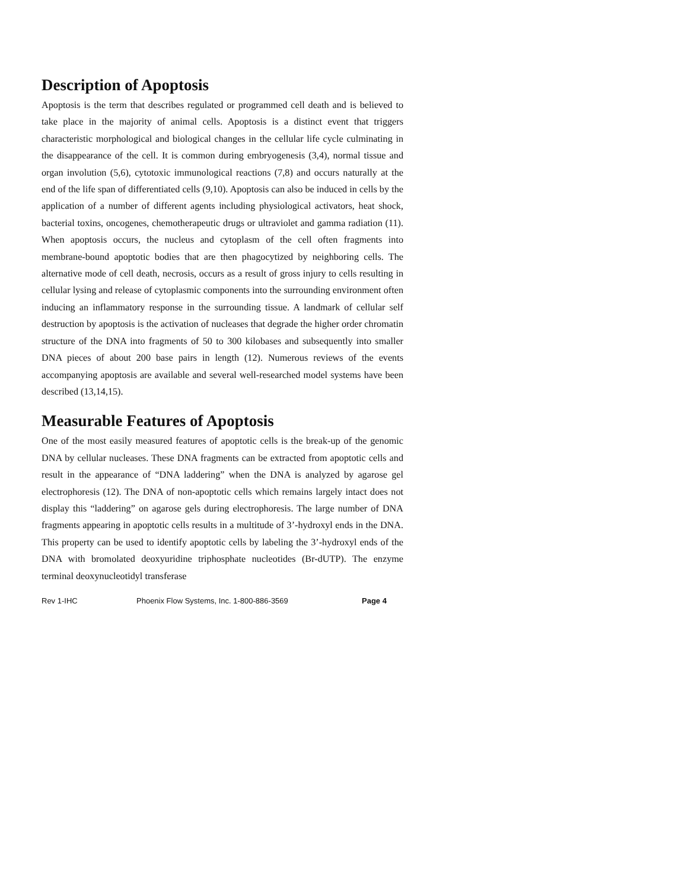Description of Apoptosis
Apoptosis is the term that describes regulated or programmed cell death and is believed to take place in the majority of animal cells. Apoptosis is a distinct event that triggers characteristic morphological and biological changes in the cellular life cycle culminating in the disappearance of the cell. It is common during embryogenesis (3,4), normal tissue and organ involution (5,6), cytotoxic immunological reactions (7,8) and occurs naturally at the end of the life span of differentiated cells (9,10). Apoptosis can also be induced in cells by the application of a number of different agents including physiological activators, heat shock, bacterial toxins, oncogenes, chemotherapeutic drugs or ultraviolet and gamma radiation (11). When apoptosis occurs, the nucleus and cytoplasm of the cell often fragments into membrane-bound apoptotic bodies that are then phagocytized by neighboring cells. The alternative mode of cell death, necrosis, occurs as a result of gross injury to cells resulting in cellular lysing and release of cytoplasmic components into the surrounding environment often inducing an inflammatory response in the surrounding tissue. A landmark of cellular self destruction by apoptosis is the activation of nucleases that degrade the higher order chromatin structure of the DNA into fragments of 50 to 300 kilobases and subsequently into smaller DNA pieces of about 200 base pairs in length (12). Numerous reviews of the events accompanying apoptosis are available and several well-researched model systems have been described (13,14,15).
Measurable Features of Apoptosis
One of the most easily measured features of apoptotic cells is the break-up of the genomic DNA by cellular nucleases. These DNA fragments can be extracted from apoptotic cells and result in the appearance of “DNA laddering” when the DNA is analyzed by agarose gel electrophoresis (12). The DNA of non-apoptotic cells which remains largely intact does not display this “laddering” on agarose gels during electrophoresis. The large number of DNA fragments appearing in apoptotic cells results in a multitude of 3’-hydroxyl ends in the DNA. This property can be used to identify apoptotic cells by labeling the 3’-hydroxyl ends of the DNA with bromolated deoxyuridine triphosphate nucleotides (Br-dUTP). The enzyme terminal deoxynucleotidyl transferase
Rev 1-IHC Phoenix Flow Systems, Inc. 1-800-886-3569 Page 4